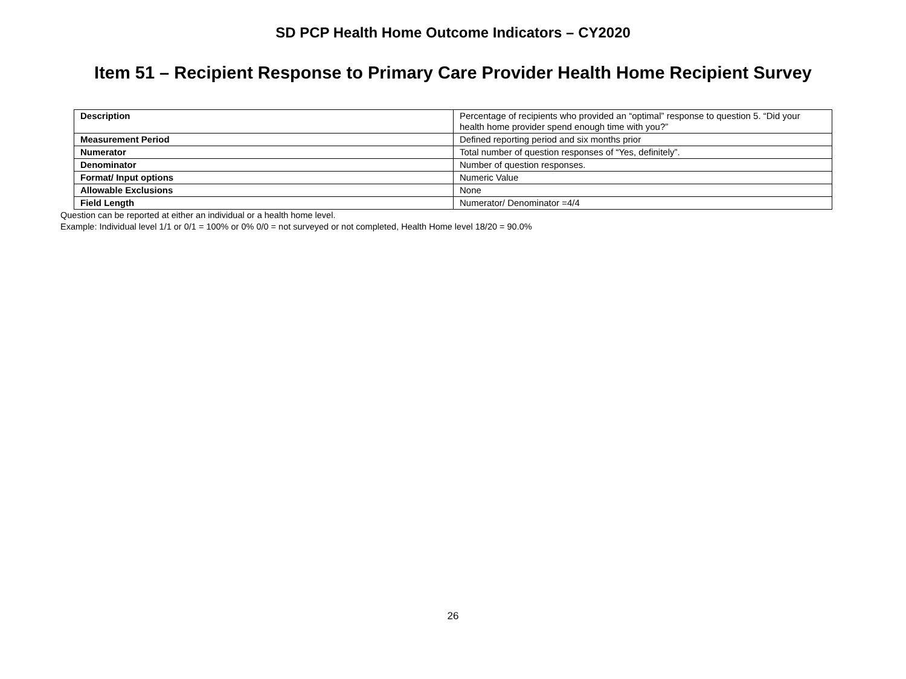SD PCP Health Home Outcome Indicators – CY2020
Item 51 – Recipient Response to Primary Care Provider Health Home Recipient Survey
| Description | Percentage of recipients who provided an “optimal” response to question 5. “Did your health home provider spend enough time with you?” |
| Measurement Period | Defined reporting period and six months prior |
| Numerator | Total number of question responses of “Yes, definitely”. |
| Denominator | Number of question responses. |
| Format/ Input options | Numeric Value |
| Allowable Exclusions | None |
| Field Length | Numerator/ Denominator =4/4 |
Question can be reported at either an individual or a health home level.
Example: Individual level 1/1 or 0/1 = 100% or 0% 0/0 = not surveyed or not completed, Health Home level 18/20 = 90.0%
26